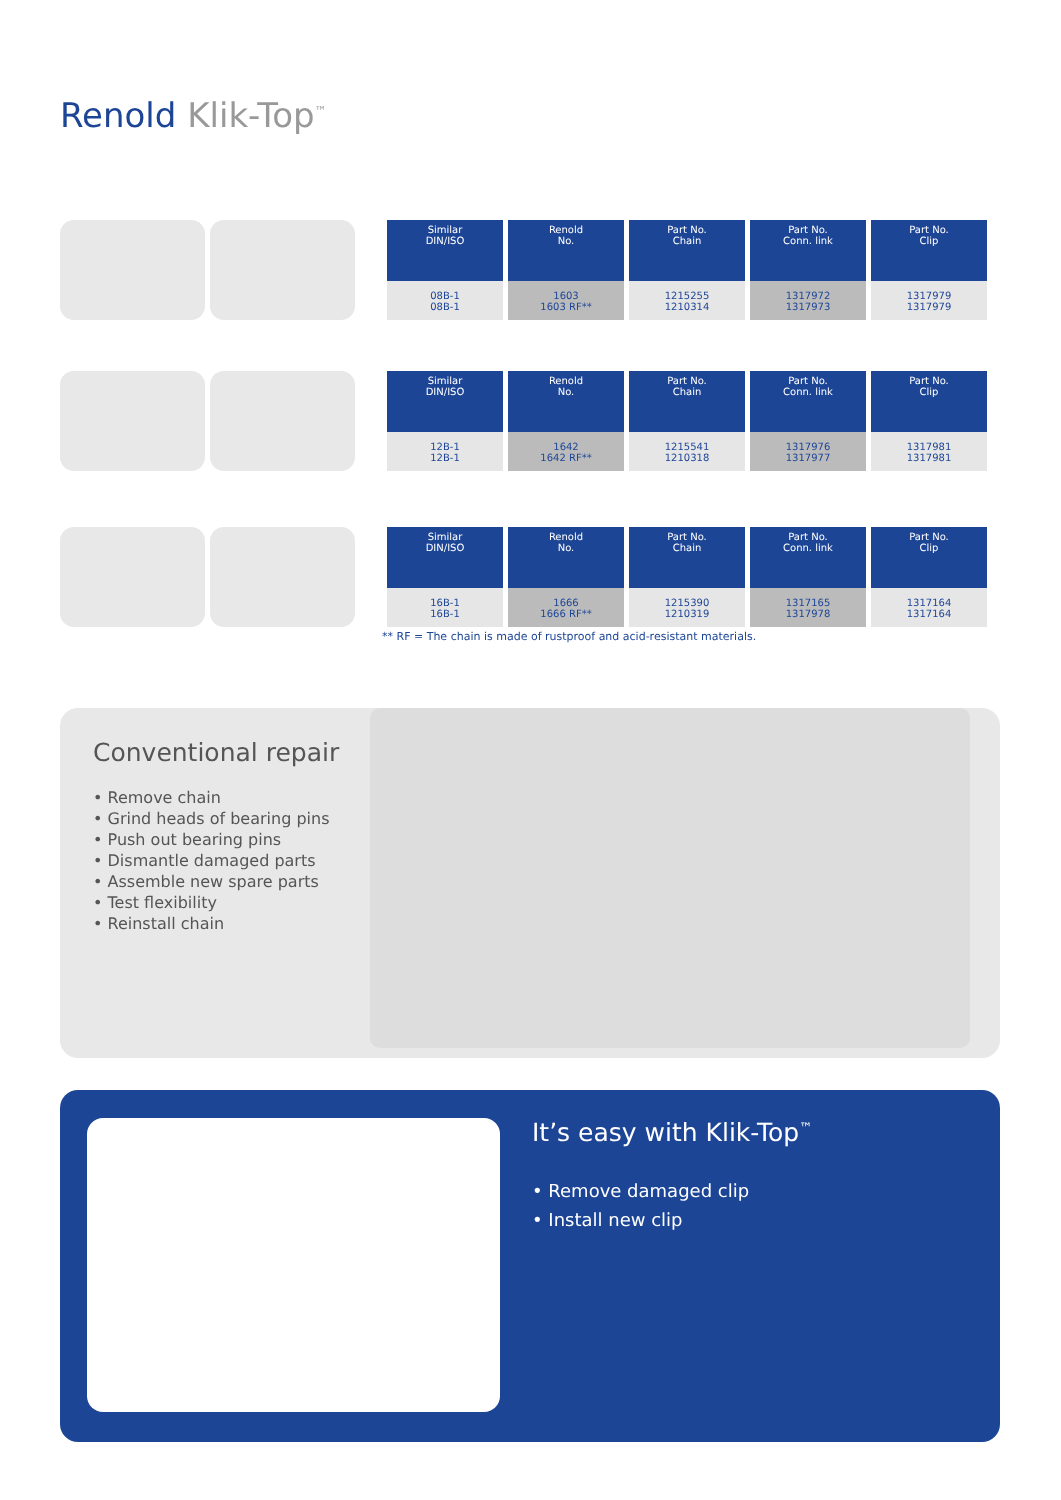Renold Klik-Top<sup>™</sup>
| Similar DIN/ISO | Renold No. | Part No. Chain | Part No. Conn. link | Part No. Clip |
| --- | --- | --- | --- | --- |
| 08B-1 08B-1 | 1603 1603 RF** | 1215255 1210314 | 1317972 1317973 | 1317979 1317979 |
| Similar DIN/ISO | Renold No. | Part No. Chain | Part No. Conn. link | Part No. Clip |
| --- | --- | --- | --- | --- |
| 12B-1 12B-1 | 1642 1642 RF** | 1215541 1210318 | 1317976 1317977 | 1317981 1317981 |
| Similar DIN/ISO | Renold No. | Part No. Chain | Part No. Conn. link | Part No. Clip |
| --- | --- | --- | --- | --- |
| 16B-1 16B-1 | 1666 1666 RF** | 1215390 1210319 | 1317165 1317978 | 1317164 1317164 |
** RF = The chain is made of rustproof and acid-resistant materials.
Conventional repair
• Remove chain
• Grind heads of bearing pins
• Push out bearing pins
• Dismantle damaged parts
• Assemble new spare parts
• Test flexibility
• Reinstall chain
It’s easy with Klik-Top<sup>™</sup>
• Remove damaged clip
• Install new clip